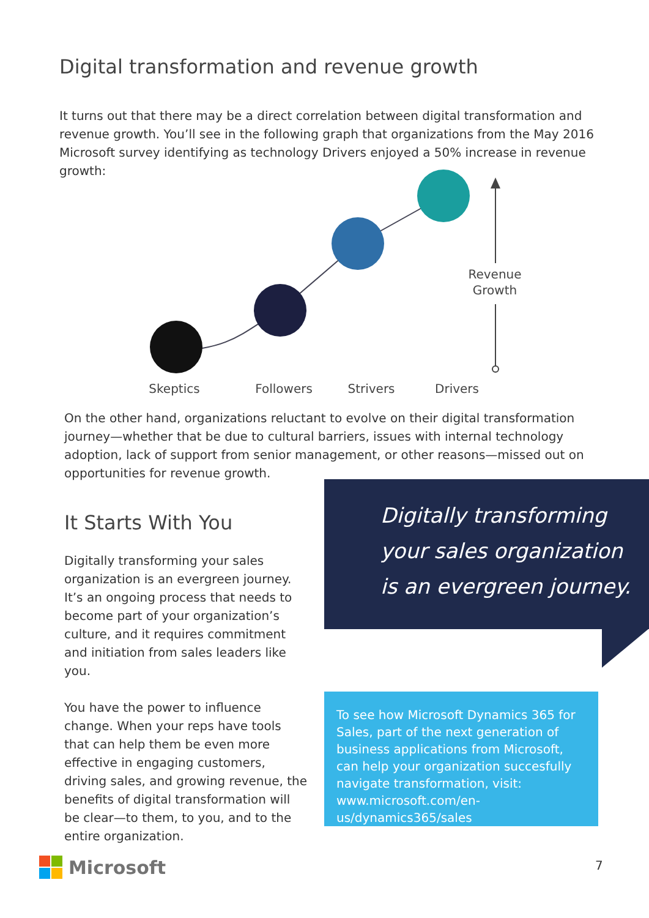Digital transformation and revenue growth
It turns out that there may be a direct correlation between digital transformation and revenue growth. You’ll see in the following graph that organizations from the May 2016 Microsoft survey identifying as technology Drivers enjoyed a 50% increase in revenue growth:
Revenue
Growth
Skeptics
Followers
Strivers
Drivers
On the other hand, organizations reluctant to evolve on their digital transformation journey—whether that be due to cultural barriers, issues with internal technology adoption, lack of support from senior management, or other reasons—missed out on opportunities for revenue growth.
It Starts With You
Digitally transforming your sales organization is an evergreen journey. It’s an ongoing process that needs to become part of your organization’s culture, and it requires commitment and initiation from sales leaders like you.
You have the power to influence change. When your reps have tools that can help them be even more effective in engaging customers, driving sales, and growing revenue, the benefits of digital transformation will be clear—to them, to you, and to the entire organization.
Digitally transforming
your sales organization
is an evergreen journey.
To see how Microsoft Dynamics 365 for Sales, part of the next generation of business applications from Microsoft, can help your organization succesfully navigate transformation, visit: www.microsoft.com/en-us/dynamics365/sales
Microsoft 7